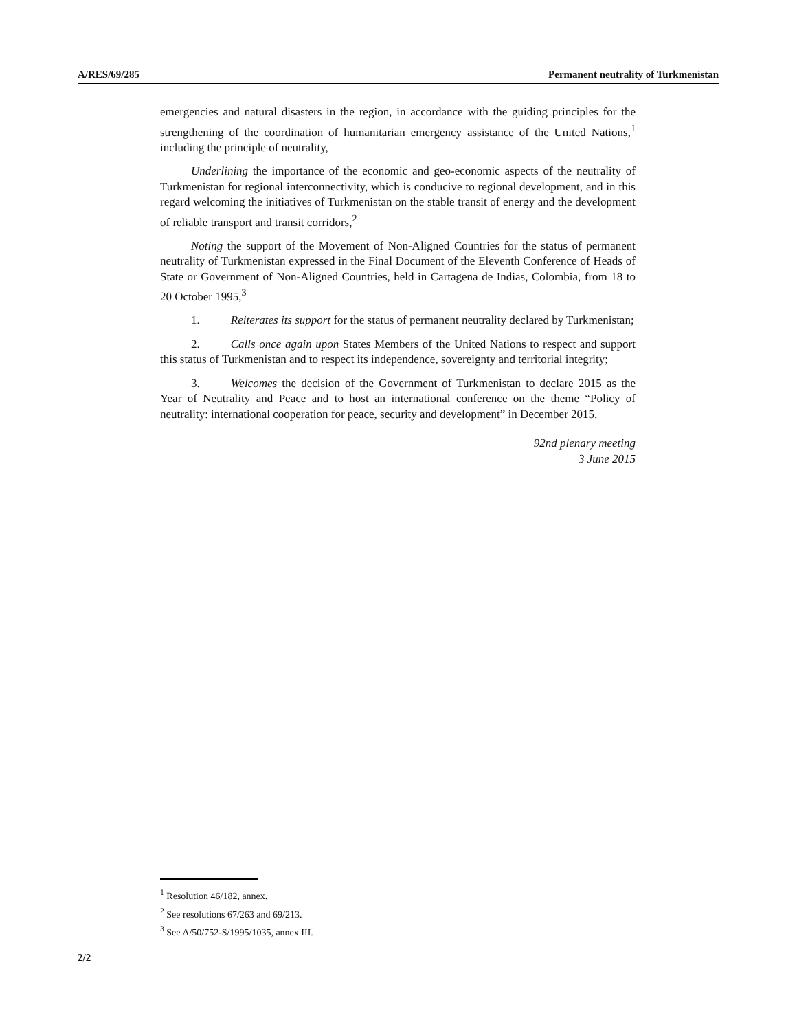A/RES/69/285 Permanent neutrality of Turkmenistan
emergencies and natural disasters in the region, in accordance with the guiding principles for the strengthening of the coordination of humanitarian emergency assistance of the United Nations,<sup>1</sup> including the principle of neutrality,
Underlining the importance of the economic and geo-economic aspects of the neutrality of Turkmenistan for regional interconnectivity, which is conducive to regional development, and in this regard welcoming the initiatives of Turkmenistan on the stable transit of energy and the development of reliable transport and transit corridors,<sup>2</sup>
Noting the support of the Movement of Non-Aligned Countries for the status of permanent neutrality of Turkmenistan expressed in the Final Document of the Eleventh Conference of Heads of State or Government of Non-Aligned Countries, held in Cartagena de Indias, Colombia, from 18 to 20 October 1995,<sup>3</sup>
1. Reiterates its support for the status of permanent neutrality declared by Turkmenistan;
2. Calls once again upon States Members of the United Nations to respect and support this status of Turkmenistan and to respect its independence, sovereignty and territorial integrity;
3. Welcomes the decision of the Government of Turkmenistan to declare 2015 as the Year of Neutrality and Peace and to host an international conference on the theme “Policy of neutrality: international cooperation for peace, security and development” in December 2015.
92nd plenary meeting
3 June 2015
<sup>1</sup> Resolution 46/182, annex.
<sup>2</sup> See resolutions 67/263 and 69/213.
<sup>3</sup> See A/50/752-S/1995/1035, annex III.
2/2